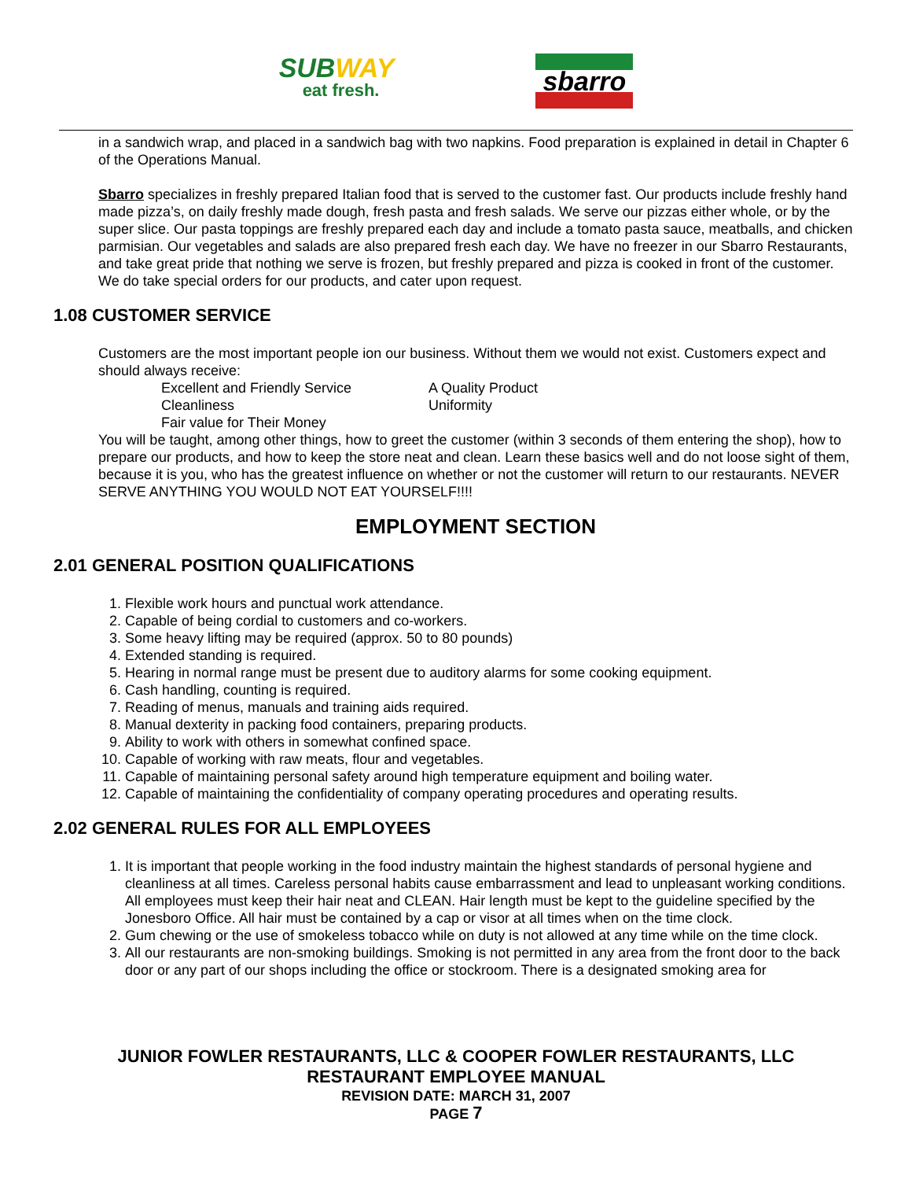SUBWAY
eat fresh.
sbarro
in a sandwich wrap, and placed in a sandwich bag with two napkins. Food preparation is explained in detail in Chapter 6 of the Operations Manual.
Sbarro specializes in freshly prepared Italian food that is served to the customer fast. Our products include freshly hand made pizza’s, on daily freshly made dough, fresh pasta and fresh salads. We serve our pizzas either whole, or by the super slice. Our pasta toppings are freshly prepared each day and include a tomato pasta sauce, meatballs, and chicken parmisian. Our vegetables and salads are also prepared fresh each day. We have no freezer in our Sbarro Restaurants, and take great pride that nothing we serve is frozen, but freshly prepared and pizza is cooked in front of the customer. We do take special orders for our products, and cater upon request.
1.08 CUSTOMER SERVICE
Customers are the most important people ion our business. Without them we would not exist. Customers expect and should always receive:
Excellent and Friendly Service
A Quality Product
Cleanliness
Uniformity
Fair value for Their Money
You will be taught, among other things, how to greet the customer (within 3 seconds of them entering the shop), how to prepare our products, and how to keep the store neat and clean. Learn these basics well and do not loose sight of them, because it is you, who has the greatest influence on whether or not the customer will return to our restaurants. NEVER SERVE ANYTHING YOU WOULD NOT EAT YOURSELF!!!!
EMPLOYMENT SECTION
2.01 GENERAL POSITION QUALIFICATIONS
1. Flexible work hours and punctual work attendance.
2. Capable of being cordial to customers and co-workers.
3. Some heavy lifting may be required (approx. 50 to 80 pounds)
4. Extended standing is required.
5. Hearing in normal range must be present due to auditory alarms for some cooking equipment.
6. Cash handling, counting is required.
7. Reading of menus, manuals and training aids required.
8. Manual dexterity in packing food containers, preparing products.
9. Ability to work with others in somewhat confined space.
10. Capable of working with raw meats, flour and vegetables.
11. Capable of maintaining personal safety around high temperature equipment and boiling water.
12. Capable of maintaining the confidentiality of company operating procedures and operating results.
2.02 GENERAL RULES FOR ALL EMPLOYEES
1. It is important that people working in the food industry maintain the highest standards of personal hygiene and cleanliness at all times. Careless personal habits cause embarrassment and lead to unpleasant working conditions. All employees must keep their hair neat and CLEAN. Hair length must be kept to the guideline specified by the Jonesboro Office. All hair must be contained by a cap or visor at all times when on the time clock.
2. Gum chewing or the use of smokeless tobacco while on duty is not allowed at any time while on the time clock.
3. All our restaurants are non-smoking buildings. Smoking is not permitted in any area from the front door to the back door or any part of our shops including the office or stockroom. There is a designated smoking area for
JUNIOR FOWLER RESTAURANTS, LLC & COOPER FOWLER RESTAURANTS, LLC
RESTAURANT EMPLOYEE MANUAL
REVISION DATE: MARCH 31, 2007
PAGE 7